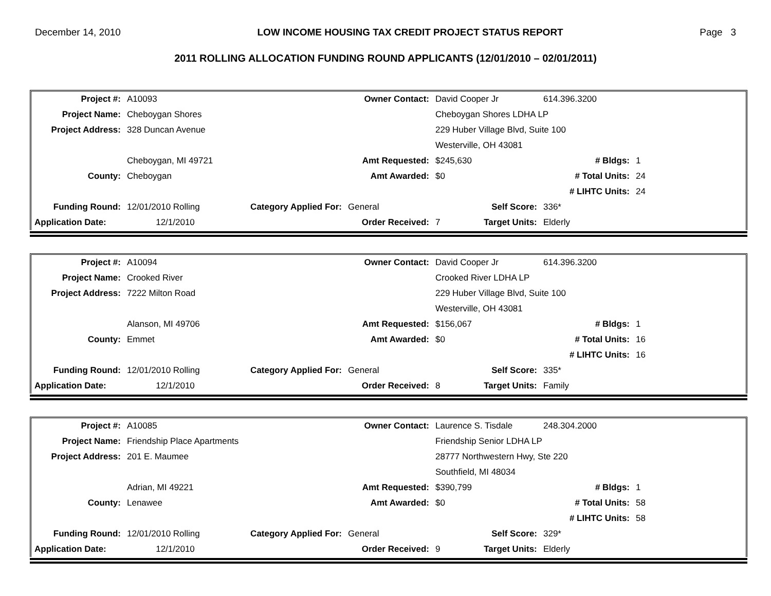December 14, 2010 LOW INCOME HOUSING TAX CREDIT PROJECT STATUS REPORT Page 3
2011 ROLLING ALLOCATION FUNDING ROUND APPLICANTS (12/01/2010 – 02/01/2011)
| Project #: | A10093 | | Owner Contact: | David Cooper Jr | 614.396.3200 | |
| Project Name: | Cheboygan Shores | | | Cheboygan Shores LDHA LP | | |
| Project Address: | 328 Duncan Avenue | | | 229 Huber Village Blvd, Suite 100 | | |
| | | | | Westerville, OH 43081 | | |
| | Cheboygan, MI 49721 | | Amt Requested: | $245,630 | # Bldgs: | 1 |
| County: | Cheboygan | | Amt Awarded: | $0 | # Total Units: | 24 |
| | | | | | # LIHTC Units: | 24 |
| Funding Round: | 12/01/2010 Rolling | Category Applied For: | General | Self Score: | 336* | |
| Application Date: | 12/1/2010 | | Order Received: | 7 Target Units: | Elderly | |
| Project #: | A10094 | | Owner Contact: | David Cooper Jr | 614.396.3200 | |
| Project Name: | Crooked River | | | Crooked River LDHA LP | | |
| Project Address: | 7222 Milton Road | | | 229 Huber Village Blvd, Suite 100 | | |
| | | | | Westerville, OH 43081 | | |
| | Alanson, MI 49706 | | Amt Requested: | $156,067 | # Bldgs: | 1 |
| County: | Emmet | | Amt Awarded: | $0 | # Total Units: | 16 |
| | | | | | # LIHTC Units: | 16 |
| Funding Round: | 12/01/2010 Rolling | Category Applied For: | General | Self Score: | 335* | |
| Application Date: | 12/1/2010 | | Order Received: | 8 Target Units: | Family | |
| Project #: | A10085 | | Owner Contact: | Laurence S. Tisdale | 248.304.2000 | |
| Project Name: | Friendship Place Apartments | | | Friendship Senior LDHA LP | | |
| Project Address: | 201 E. Maumee | | | 28777 Northwestern Hwy, Ste 220 | | |
| | | | | Southfield, MI 48034 | | |
| | Adrian, MI 49221 | | Amt Requested: | $390,799 | # Bldgs: | 1 |
| County: | Lenawee | | Amt Awarded: | $0 | # Total Units: | 58 |
| | | | | | # LIHTC Units: | 58 |
| Funding Round: | 12/01/2010 Rolling | Category Applied For: | General | Self Score: | 329* | |
| Application Date: | 12/1/2010 | | Order Received: | 9 Target Units: | Elderly | |